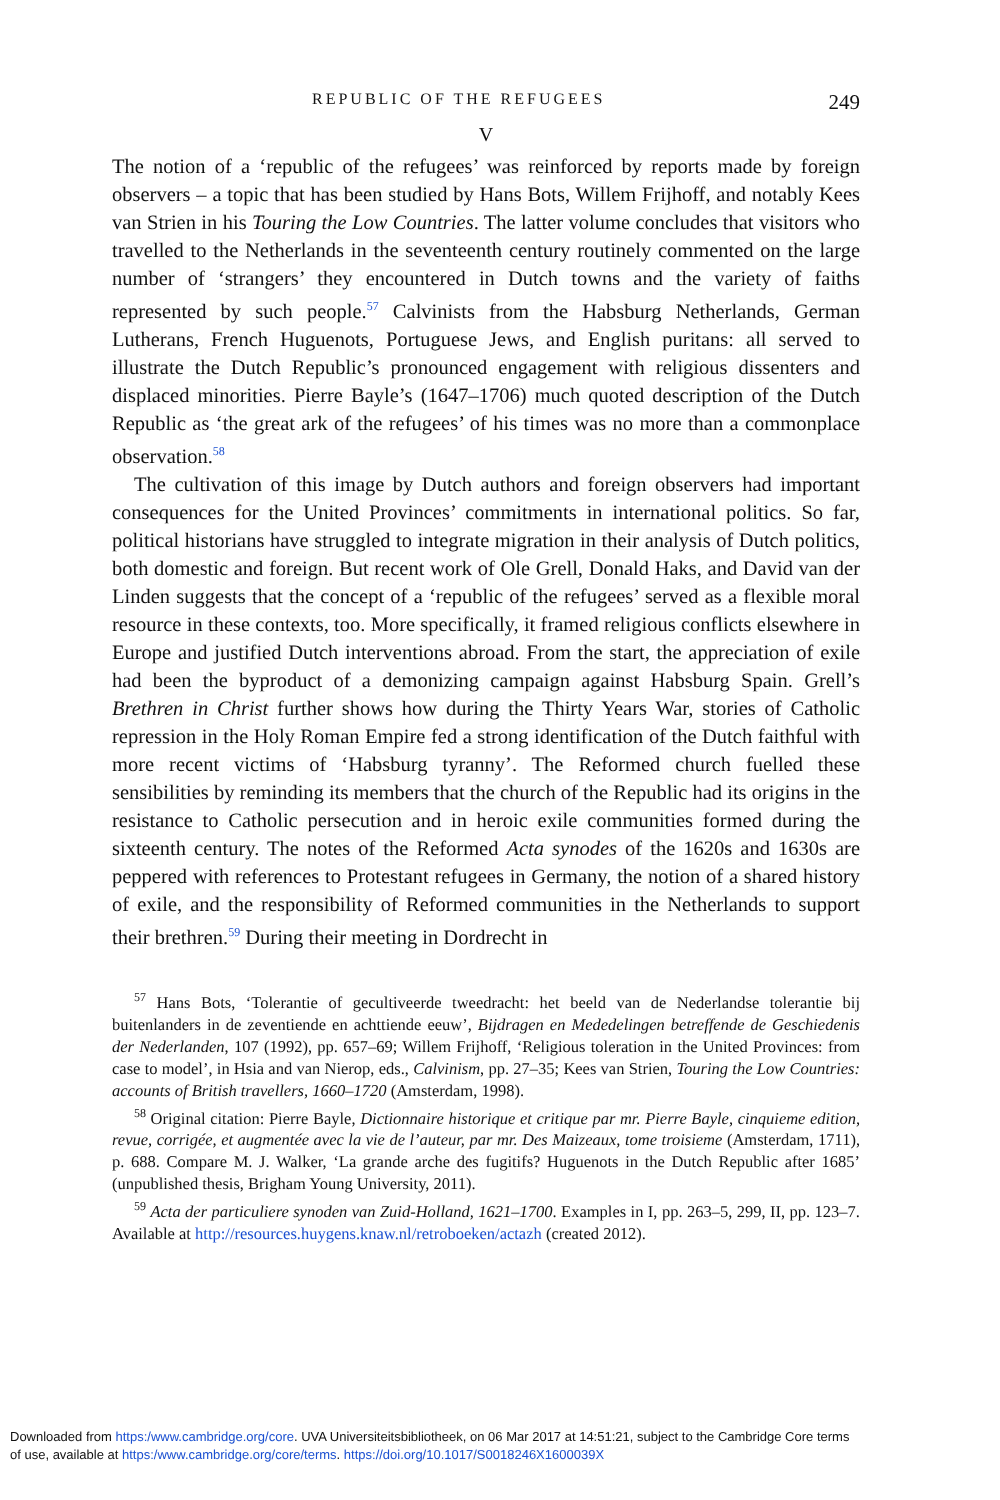REPUBLIC OF THE REFUGEES 249
V
The notion of a ‘republic of the refugees’ was reinforced by reports made by foreign observers – a topic that has been studied by Hans Bots, Willem Frijhoff, and notably Kees van Strien in his Touring the Low Countries. The latter volume concludes that visitors who travelled to the Netherlands in the seventeenth century routinely commented on the large number of ‘strangers’ they encountered in Dutch towns and the variety of faiths represented by such people.<sup>57</sup> Calvinists from the Habsburg Netherlands, German Lutherans, French Huguenots, Portuguese Jews, and English puritans: all served to illustrate the Dutch Republic’s pronounced engagement with religious dissenters and displaced minorities. Pierre Bayle’s (1647–1706) much quoted description of the Dutch Republic as ‘the great ark of the refugees’ of his times was no more than a commonplace observation.<sup>58</sup>
The cultivation of this image by Dutch authors and foreign observers had important consequences for the United Provinces’ commitments in international politics. So far, political historians have struggled to integrate migration in their analysis of Dutch politics, both domestic and foreign. But recent work of Ole Grell, Donald Haks, and David van der Linden suggests that the concept of a ‘republic of the refugees’ served as a flexible moral resource in these contexts, too. More specifically, it framed religious conflicts elsewhere in Europe and justified Dutch interventions abroad. From the start, the appreciation of exile had been the byproduct of a demonizing campaign against Habsburg Spain. Grell’s Brethren in Christ further shows how during the Thirty Years War, stories of Catholic repression in the Holy Roman Empire fed a strong identification of the Dutch faithful with more recent victims of ‘Habsburg tyranny’. The Reformed church fuelled these sensibilities by reminding its members that the church of the Republic had its origins in the resistance to Catholic persecution and in heroic exile communities formed during the sixteenth century. The notes of the Reformed Acta synodes of the 1620s and 1630s are peppered with references to Protestant refugees in Germany, the notion of a shared history of exile, and the responsibility of Reformed communities in the Netherlands to support their brethren.<sup>59</sup> During their meeting in Dordrecht in
<sup>57</sup> Hans Bots, ‘Tolerantie of gecultiveerde tweedracht: het beeld van de Nederlandse tolerantie bij buitenlanders in de zeventiende en achttiende eeuw’, Bijdragen en Mededelingen betreffende de Geschiedenis der Nederlanden, 107 (1992), pp. 657–69; Willem Frijhoff, ‘Religious toleration in the United Provinces: from case to model’, in Hsia and van Nierop, eds., Calvinism, pp. 27–35; Kees van Strien, Touring the Low Countries: accounts of British travellers, 1660–1720 (Amsterdam, 1998).
<sup>58</sup> Original citation: Pierre Bayle, Dictionnaire historique et critique par mr. Pierre Bayle, cinquieme edition, revue, corrigée, et augmentée avec la vie de l’auteur, par mr. Des Maizeaux, tome troisieme (Amsterdam, 1711), p. 688. Compare M. J. Walker, ‘La grande arche des fugitifs? Huguenots in the Dutch Republic after 1685’ (unpublished thesis, Brigham Young University, 2011).
<sup>59</sup> Acta der particuliere synoden van Zuid-Holland, 1621–1700. Examples in I, pp. 263–5, 299, II, pp. 123–7. Available at http://resources.huygens.knaw.nl/retroboeken/actazh (created 2012).
Downloaded from https:/www.cambridge.org/core. UVA Universiteitsbibliotheek, on 06 Mar 2017 at 14:51:21, subject to the Cambridge Core terms
of use, available at https:/www.cambridge.org/core/terms. https://doi.org/10.1017/S0018246X1600039X